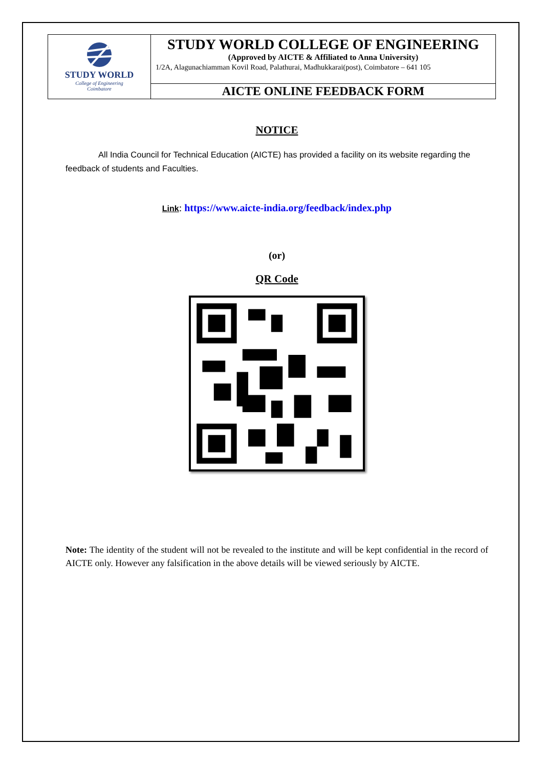| STUDY WORLD College of Engineering Coimbatore | STUDY WORLD COLLEGE OF ENGINEERING (Approved by AICTE & Affiliated to Anna University) 1/2A, Alagunachiamman Kovil Road, Palathurai, Madhukkarai(post), Coimbatore – 641 105 |
| | AICTE ONLINE FEEDBACK FORM |
NOTICE
All India Council for Technical Education (AICTE) has provided a facility on its website regarding the feedback of students and Faculties.
Link: https://www.aicte-india.org/feedback/index.php
(or)
QR Code
Note: The identity of the student will not be revealed to the institute and will be kept confidential in the record of AICTE only. However any falsification in the above details will be viewed seriously by AICTE.